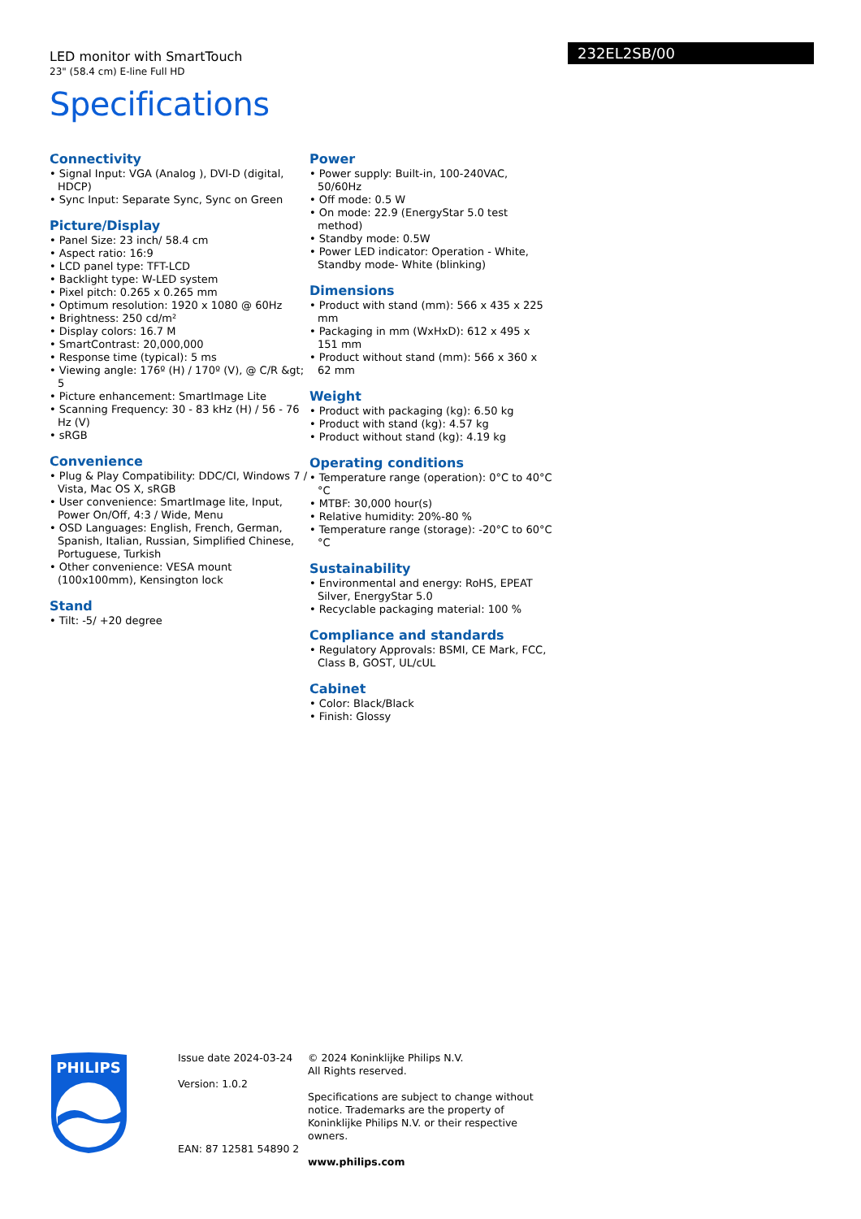232EL2SB/00
LED monitor with SmartTouch
23" (58.4 cm) E-line Full HD
Specifications
Connectivity
• Signal Input: VGA (Analog ), DVI-D (digital, HDCP)
• Sync Input: Separate Sync, Sync on Green
Picture/Display
• Panel Size: 23 inch/ 58.4 cm
• Aspect ratio: 16:9
• LCD panel type: TFT-LCD
• Backlight type: W-LED system
• Pixel pitch: 0.265 x 0.265 mm
• Optimum resolution: 1920 x 1080 @ 60Hz
• Brightness: 250 cd/m²
• Display colors: 16.7 M
• SmartContrast: 20,000,000
• Response time (typical): 5 ms
• Viewing angle: 176º (H) / 170º (V), @ C/R &gt; 5
• Picture enhancement: SmartImage Lite
• Scanning Frequency: 30 - 83 kHz (H) / 56 - 76 Hz (V)
• sRGB
Convenience
• Plug & Play Compatibility: DDC/CI, Windows 7 / Vista, Mac OS X, sRGB
• User convenience: SmartImage lite, Input, Power On/Off, 4:3 / Wide, Menu
• OSD Languages: English, French, German, Spanish, Italian, Russian, Simplified Chinese, Portuguese, Turkish
• Other convenience: VESA mount (100x100mm), Kensington lock
Stand
• Tilt: -5/ +20 degree
Power
• Power supply: Built-in, 100-240VAC, 50/60Hz
• Off mode: 0.5 W
• On mode: 22.9 (EnergyStar 5.0 test method)
• Standby mode: 0.5W
• Power LED indicator: Operation - White, Standby mode- White (blinking)
Dimensions
• Product with stand (mm): 566 x 435 x 225 mm
• Packaging in mm (WxHxD): 612 x 495 x 151 mm
• Product without stand (mm): 566 x 360 x 62 mm
Weight
• Product with packaging (kg): 6.50 kg
• Product with stand (kg): 4.57 kg
• Product without stand (kg): 4.19 kg
Operating conditions
• Temperature range (operation): 0°C to 40°C °C
• MTBF: 30,000 hour(s)
• Relative humidity: 20%-80 %
• Temperature range (storage): -20°C to 60°C °C
Sustainability
• Environmental and energy: RoHS, EPEAT Silver, EnergyStar 5.0
• Recyclable packaging material: 100 %
Compliance and standards
• Regulatory Approvals: BSMI, CE Mark, FCC, Class B, GOST, UL/cUL
Cabinet
• Color: Black/Black
• Finish: Glossy
PHILIPS
Issue date 2024-03-24
Version: 1.0.2
EAN: 87 12581 54890 2
© 2024 Koninklijke Philips N.V.
All Rights reserved.
Specifications are subject to change without notice. Trademarks are the property of Koninklijke Philips N.V. or their respective owners.
www.philips.com